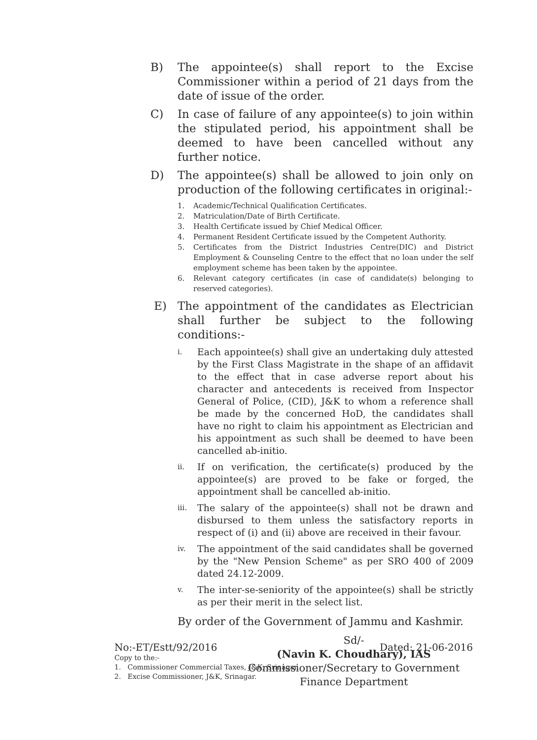B) The appointee(s) shall report to the Excise Commissioner within a period of 21 days from the date of issue of the order.
C) In case of failure of any appointee(s) to join within the stipulated period, his appointment shall be deemed to have been cancelled without any further notice.
D) The appointee(s) shall be allowed to join only on production of the following certificates in original:-
1. Academic/Technical Qualification Certificates.
2. Matriculation/Date of Birth Certificate.
3. Health Certificate issued by Chief Medical Officer.
4. Permanent Resident Certificate issued by the Competent Authority.
5. Certificates from the District Industries Centre(DIC) and District Employment & Counseling Centre to the effect that no loan under the self employment scheme has been taken by the appointee.
6. Relevant category certificates (in case of candidate(s) belonging to reserved categories).
E) The appointment of the candidates as Electrician shall further be subject to the following conditions:-
i. Each appointee(s) shall give an undertaking duly attested by the First Class Magistrate in the shape of an affidavit to the effect that in case adverse report about his character and antecedents is received from Inspector General of Police, (CID), J&K to whom a reference shall be made by the concerned HoD, the candidates shall have no right to claim his appointment as Electrician and his appointment as such shall be deemed to have been cancelled ab-initio.
ii. If on verification, the certificate(s) produced by the appointee(s) are proved to be fake or forged, the appointment shall be cancelled ab-initio.
iii. The salary of the appointee(s) shall not be drawn and disbursed to them unless the satisfactory reports in respect of (i) and (ii) above are received in their favour.
iv. The appointment of the said candidates shall be governed by the "New Pension Scheme" as per SRO 400 of 2009 dated 24.12-2009.
v. The inter-se-seniority of the appointee(s) shall be strictly as per their merit in the select list.
By order of the Government of Jammu and Kashmir.
Sd/-
(Navin K. Choudhary), IAS
Commissioner/Secretary to Government
Finance Department
No:-ET/Estt/92/2016 Dated: 21-06-2016
Copy to the:-
1. Commissioner Commercial Taxes, J&K, Srinagar.
2. Excise Commissioner, J&K, Srinagar.